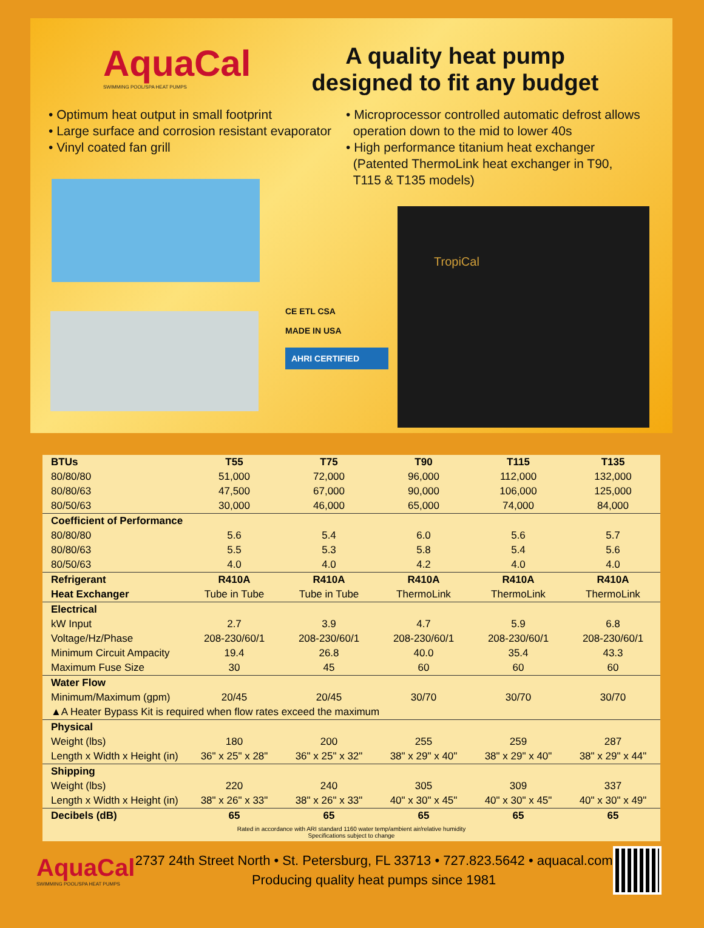AquaCal
SWIMMING POOL/SPA HEAT PUMPS
A quality heat pump designed to fit any budget
• Optimum heat output in small footprint
• Large surface and corrosion resistant evaporator
• Vinyl coated fan grill
• Microprocessor controlled automatic defrost allows
operation down to the mid to lower 40s
• High performance titanium heat exchanger
(Patented ThermoLink heat exchanger in T90,
T115 & T135 models)
CE ETL CSA
MADE IN USA
AHRI CERTIFIED
TropiCal
| BTUs | T55 | T75 | T90 | T115 | T135 |
| --- | --- | --- | --- | --- | --- |
| 80/80/80 | 51,000 | 72,000 | 96,000 | 112,000 | 132,000 |
| 80/80/63 | 47,500 | 67,000 | 90,000 | 106,000 | 125,000 |
| 80/50/63 | 30,000 | 46,000 | 65,000 | 74,000 | 84,000 |
| Coefficient of Performance | | | | | |
| 80/80/80 | 5.6 | 5.4 | 6.0 | 5.6 | 5.7 |
| 80/80/63 | 5.5 | 5.3 | 5.8 | 5.4 | 5.6 |
| 80/50/63 | 4.0 | 4.0 | 4.2 | 4.0 | 4.0 |
| Refrigerant | R410A | R410A | R410A | R410A | R410A |
| Heat Exchanger | Tube in Tube | Tube in Tube | ThermoLink | ThermoLink | ThermoLink |
| Electrical | | | | | |
| kW Input | 2.7 | 3.9 | 4.7 | 5.9 | 6.8 |
| Voltage/Hz/Phase | 208-230/60/1 | 208-230/60/1 | 208-230/60/1 | 208-230/60/1 | 208-230/60/1 |
| Minimum Circuit Ampacity | 19.4 | 26.8 | 40.0 | 35.4 | 43.3 |
| Maximum Fuse Size | 30 | 45 | 60 | 60 | 60 |
| Water Flow | | | | | |
| Minimum/Maximum (gpm) | 20/45 | 20/45 | 30/70 | 30/70 | 30/70 |
| ▲A Heater Bypass Kit is required when flow rates exceed the maximum | | | | | |
| Physical | | | | | |
| Weight (lbs) | 180 | 200 | 255 | 259 | 287 |
| Length x Width x Height (in) | 36" x 25" x 28" | 36" x 25" x 32" | 38" x 29" x 40" | 38" x 29" x 40" | 38" x 29" x 44" |
| Shipping | | | | | |
| Weight (lbs) | 220 | 240 | 305 | 309 | 337 |
| Length x Width x Height (in) | 38" x 26" x 33" | 38" x 26" x 33" | 40" x 30" x 45" | 40" x 30" x 45" | 40" x 30" x 49" |
| Decibels (dB) | 65 | 65 | 65 | 65 | 65 |
Rated in accordance with ARI standard 1160 water temp/ambient air/relative humidity
Specifications subject to change
AquaCal
SWIMMING POOL/SPA HEAT PUMPS
2737 24th Street North • St. Petersburg, FL 33713 • 727.823.5642 • aquacal.com
Producing quality heat pumps since 1981